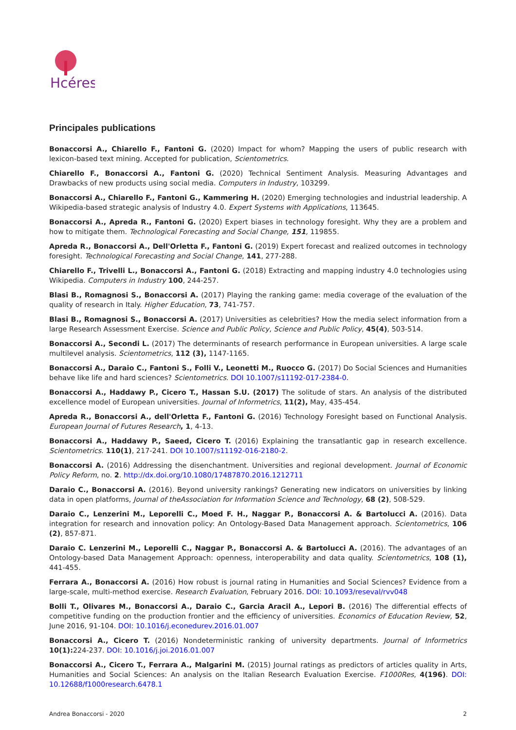Hcéres
Principales publications
Bonaccorsi A., Chiarello F., Fantoni G. (2020) Impact for whom? Mapping the users of public research with lexicon-based text mining. Accepted for publication, Scientometrics.
Chiarello F., Bonaccorsi A., Fantoni G. (2020) Technical Sentiment Analysis. Measuring Advantages and Drawbacks of new products using social media. Computers in Industry, 103299.
Bonaccorsi A., Chiarello F., Fantoni G., Kammering H. (2020) Emerging technologies and industrial leadership. A Wikipedia-based strategic analysis of Industry 4.0. Expert Systems with Applications, 113645.
Bonaccorsi A., Apreda R., Fantoni G. (2020) Expert biases in technology foresight. Why they are a problem and how to mitigate them. Technological Forecasting and Social Change, 151, 119855.
Apreda R., Bonaccorsi A., Dell'Orletta F., Fantoni G. (2019) Expert forecast and realized outcomes in technology foresight. Technological Forecasting and Social Change, 141, 277-288.
Chiarello F., Trivelli L., Bonaccorsi A., Fantoni G. (2018) Extracting and mapping industry 4.0 technologies using Wikipedia. Computers in Industry 100, 244-257.
Blasi B., Romagnosi S., Bonaccorsi A. (2017) Playing the ranking game: media coverage of the evaluation of the quality of research in Italy. Higher Education, 73, 741-757.
Blasi B., Romagnosi S., Bonaccorsi A. (2017) Universities as celebrities? How the media select information from a large Research Assessment Exercise. Science and Public Policy, Science and Public Policy, 45(4), 503-514.
Bonaccorsi A., Secondi L. (2017) The determinants of research performance in European universities. A large scale multilevel analysis. Scientometrics, 112 (3), 1147-1165.
Bonaccorsi A., Daraio C., Fantoni S., Folli V., Leonetti M., Ruocco G. (2017) Do Social Sciences and Humanities behave like life and hard sciences? Scientometrics. DOI 10.1007/s11192-017-2384-0.
Bonaccorsi A., Haddawy P., Cicero T., Hassan S.U. (2017) The solitude of stars. An analysis of the distributed excellence model of European universities. Journal of Informetrics, 11(2), May, 435-454.
Apreda R., Bonaccorsi A., dell'Orletta F., Fantoni G. (2016) Technology Foresight based on Functional Analysis. European Journal of Futures Research, 1, 4-13.
Bonaccorsi A., Haddawy P., Saeed, Cicero T. (2016) Explaining the transatlantic gap in research excellence. Scientometrics. 110(1), 217-241. DOI 10.1007/s11192-016-2180-2.
Bonaccorsi A. (2016) Addressing the disenchantment. Universities and regional development. Journal of Economic Policy Reform, no. 2. http://dx.doi.org/10.1080/17487870.2016.1212711
Daraio C., Bonaccorsi A. (2016). Beyond university rankings? Generating new indicators on universities by linking data in open platforms, Journal of theAssociation for Information Science and Technology, 68 (2), 508-529.
Daraio C., Lenzerini M., Leporelli C., Moed F. H., Naggar P., Bonaccorsi A. & Bartolucci A. (2016). Data integration for research and innovation policy: An Ontology-Based Data Management approach. Scientometrics, 106 (2), 857-871.
Daraio C. Lenzerini M., Leporelli C., Naggar P., Bonaccorsi A. & Bartolucci A. (2016). The advantages of an Ontology-based Data Management Approach: openness, interoperability and data quality. Scientometrics, 108 (1), 441-455.
Ferrara A., Bonaccorsi A. (2016) How robust is journal rating in Humanities and Social Sciences? Evidence from a large-scale, multi-method exercise. Research Evaluation, February 2016. DOI: 10.1093/reseval/rvv048
Bolli T., Olivares M., Bonaccorsi A., Daraio C., Garcia Aracil A., Lepori B. (2016) The differential effects of competitive funding on the production frontier and the efficiency of universities. Economics of Education Review, 52, June 2016, 91-104. DOI: 10.1016/j.econedurev.2016.01.007
Bonaccorsi A., Cicero T. (2016) Nondeterministic ranking of university departments. Journal of Informetrics 10(1): 224-237. DOI: 10.1016/j.joi.2016.01.007
Bonaccorsi A., Cicero T., Ferrara A., Malgarini M. (2015) Journal ratings as predictors of articles quality in Arts, Humanities and Social Sciences: An analysis on the Italian Research Evaluation Exercise. F1000Res, 4(196). DOI: 10.12688/f1000research.6478.1
Andrea Bonaccorsi - 2020 2